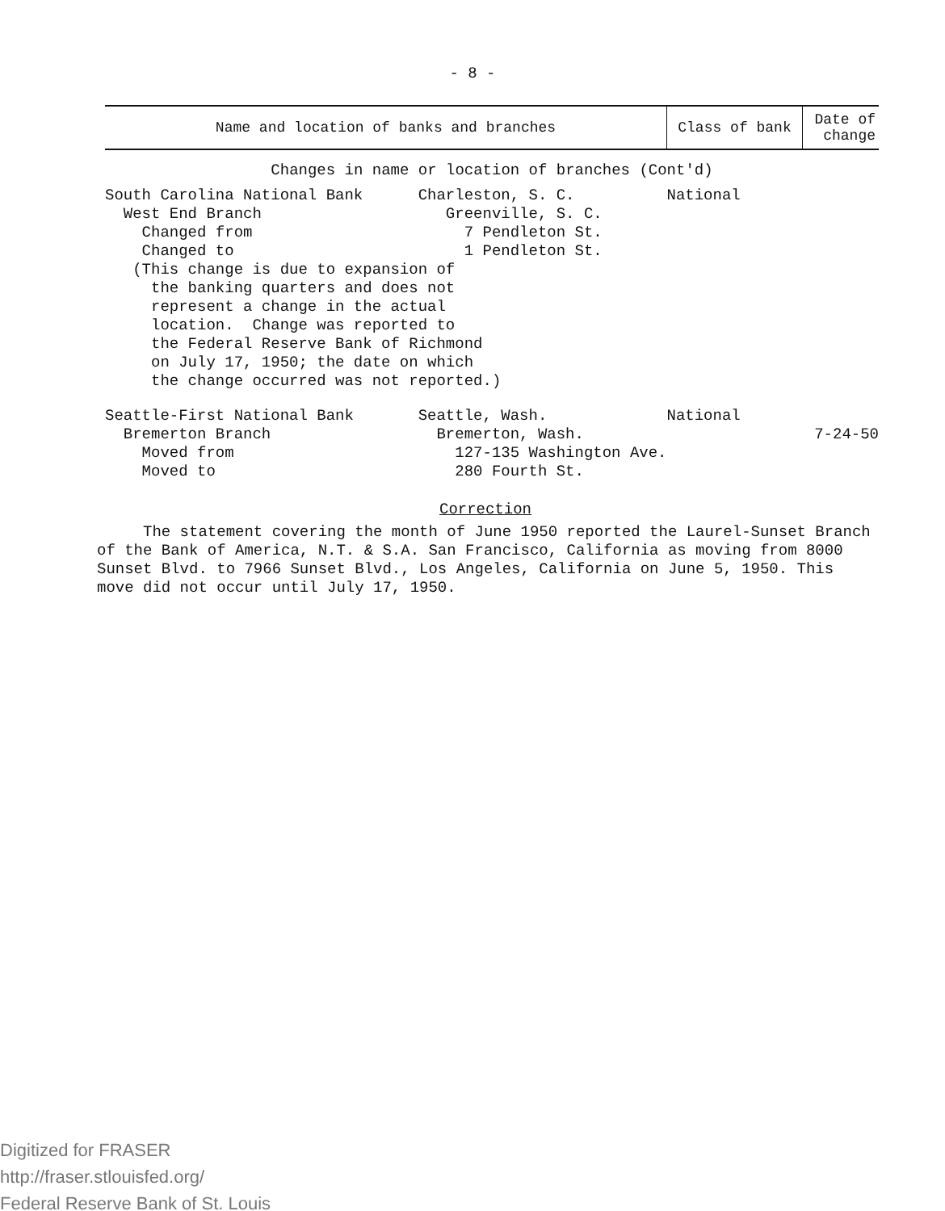- 8 -
| Name and location of banks and branches | Class of bank | Date of change |
| --- | --- | --- |
| Changes in name or location of branches (Cont'd) | | |
| South Carolina National Bank Charleston, S. C. West End Branch Greenville, S. C. Changed from 7 Pendleton St. Changed to 1 Pendleton St. (This change is due to expansion of the banking quarters and does not represent a change in the actual location. Change was reported to the Federal Reserve Bank of Richmond on July 17, 1950; the date on which the change occurred was not reported.) | National | |
| Seattle-First National Bank Seattle, Wash. Bremerton Branch Bremerton, Wash. Moved from 127-135 Washington Ave. Moved to 280 Fourth St. | National | 7-24-50 |
Correction
The statement covering the month of June 1950 reported the Laurel-Sunset Branch of the Bank of America, N.T. & S.A. San Francisco, California as moving from 8000 Sunset Blvd. to 7966 Sunset Blvd., Los Angeles, California on June 5, 1950. This move did not occur until July 17, 1950.
Digitized for FRASER
http://fraser.stlouisfed.org/
Federal Reserve Bank of St. Louis